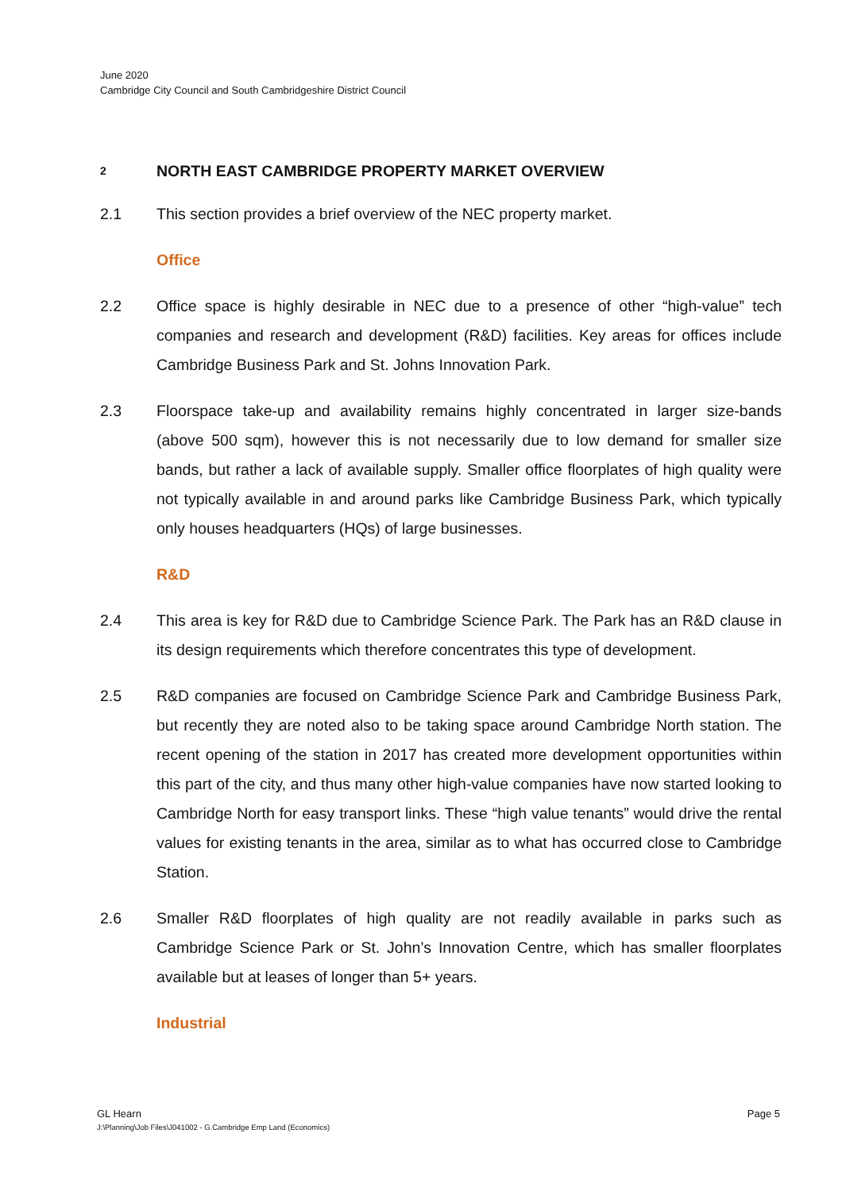June 2020
Cambridge City Council and South Cambridgeshire District Council
2 NORTH EAST CAMBRIDGE PROPERTY MARKET OVERVIEW
2.1 This section provides a brief overview of the NEC property market.
Office
2.2 Office space is highly desirable in NEC due to a presence of other “high-value” tech companies and research and development (R&D) facilities. Key areas for offices include Cambridge Business Park and St. Johns Innovation Park.
2.3 Floorspace take-up and availability remains highly concentrated in larger size-bands (above 500 sqm), however this is not necessarily due to low demand for smaller size bands, but rather a lack of available supply. Smaller office floorplates of high quality were not typically available in and around parks like Cambridge Business Park, which typically only houses headquarters (HQs) of large businesses.
R&D
2.4 This area is key for R&D due to Cambridge Science Park. The Park has an R&D clause in its design requirements which therefore concentrates this type of development.
2.5 R&D companies are focused on Cambridge Science Park and Cambridge Business Park, but recently they are noted also to be taking space around Cambridge North station. The recent opening of the station in 2017 has created more development opportunities within this part of the city, and thus many other high-value companies have now started looking to Cambridge North for easy transport links. These “high value tenants” would drive the rental values for existing tenants in the area, similar as to what has occurred close to Cambridge Station.
2.6 Smaller R&D floorplates of high quality are not readily available in parks such as Cambridge Science Park or St. John’s Innovation Centre, which has smaller floorplates available but at leases of longer than 5+ years.
Industrial
GL Hearn Page 5
J:\Planning\Job Files\J041002 - G.Cambridge Emp Land (Economics)